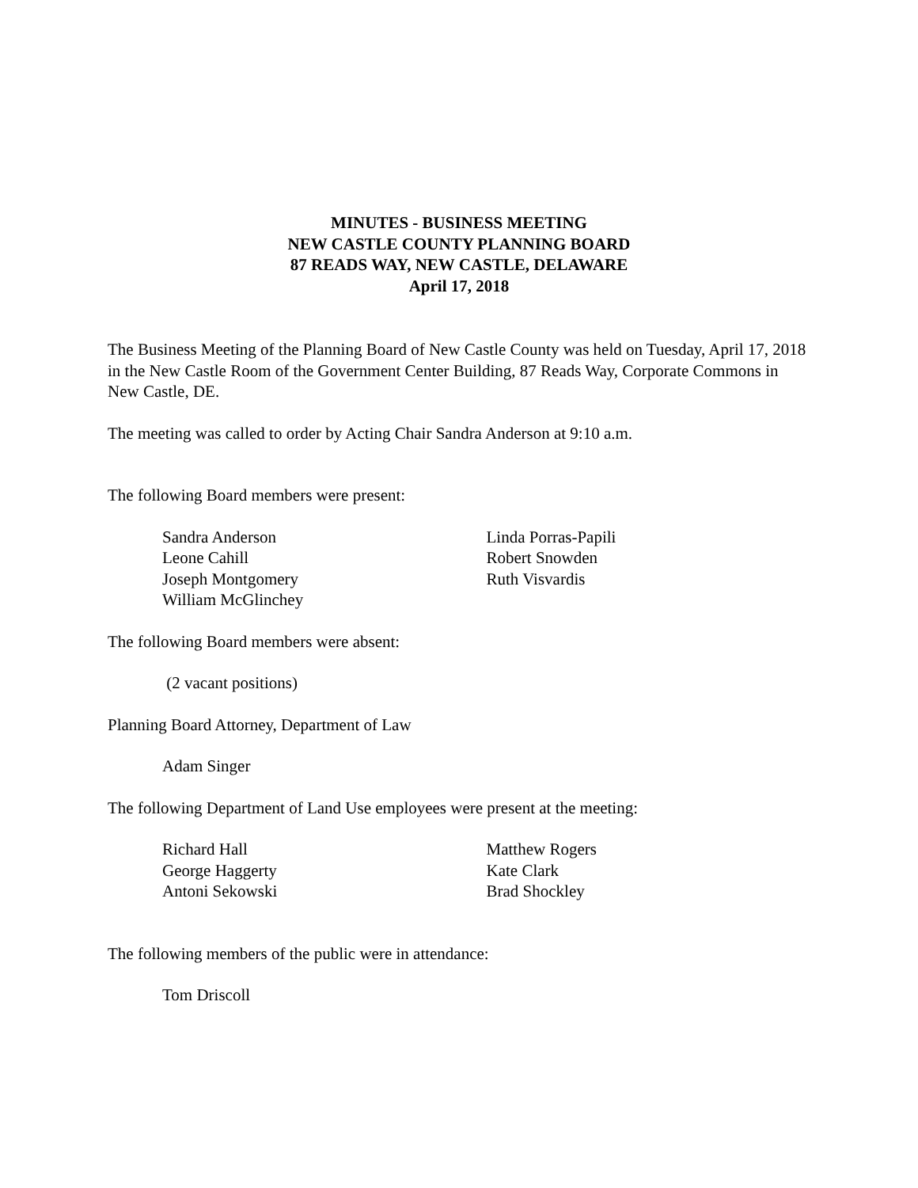MINUTES - BUSINESS MEETING
NEW CASTLE COUNTY PLANNING BOARD
87 READS WAY, NEW CASTLE, DELAWARE
April 17, 2018
The Business Meeting of the Planning Board of New Castle County was held on Tuesday, April 17, 2018 in the New Castle Room of the Government Center Building, 87 Reads Way, Corporate Commons in New Castle, DE.
The meeting was called to order by Acting Chair Sandra Anderson at 9:10 a.m.
The following Board members were present:
Sandra Anderson
Leone Cahill
Joseph Montgomery
William McGlinchey
Linda Porras-Papili
Robert Snowden
Ruth Visvardis
The following Board members were absent:
(2 vacant positions)
Planning Board Attorney, Department of Law
Adam Singer
The following Department of Land Use employees were present at the meeting:
Richard Hall
George Haggerty
Antoni Sekowski
Matthew Rogers
Kate Clark
Brad Shockley
The following members of the public were in attendance:
Tom Driscoll